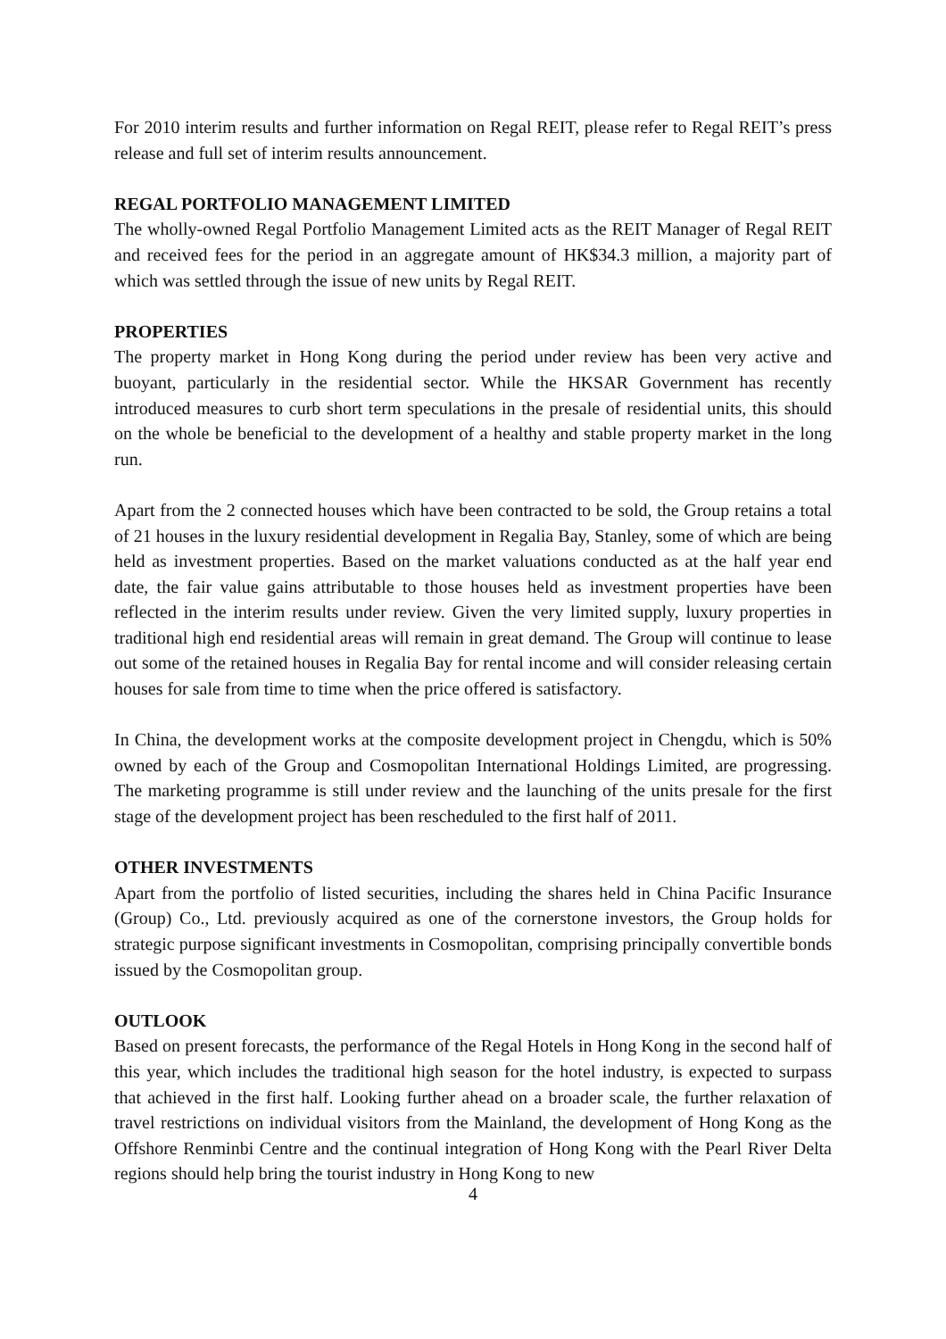For 2010 interim results and further information on Regal REIT, please refer to Regal REIT’s press release and full set of interim results announcement.
REGAL PORTFOLIO MANAGEMENT LIMITED
The wholly-owned Regal Portfolio Management Limited acts as the REIT Manager of Regal REIT and received fees for the period in an aggregate amount of HK$34.3 million, a majority part of which was settled through the issue of new units by Regal REIT.
PROPERTIES
The property market in Hong Kong during the period under review has been very active and buoyant, particularly in the residential sector. While the HKSAR Government has recently introduced measures to curb short term speculations in the presale of residential units, this should on the whole be beneficial to the development of a healthy and stable property market in the long run.
Apart from the 2 connected houses which have been contracted to be sold, the Group retains a total of 21 houses in the luxury residential development in Regalia Bay, Stanley, some of which are being held as investment properties. Based on the market valuations conducted as at the half year end date, the fair value gains attributable to those houses held as investment properties have been reflected in the interim results under review. Given the very limited supply, luxury properties in traditional high end residential areas will remain in great demand. The Group will continue to lease out some of the retained houses in Regalia Bay for rental income and will consider releasing certain houses for sale from time to time when the price offered is satisfactory.
In China, the development works at the composite development project in Chengdu, which is 50% owned by each of the Group and Cosmopolitan International Holdings Limited, are progressing. The marketing programme is still under review and the launching of the units presale for the first stage of the development project has been rescheduled to the first half of 2011.
OTHER INVESTMENTS
Apart from the portfolio of listed securities, including the shares held in China Pacific Insurance (Group) Co., Ltd. previously acquired as one of the cornerstone investors, the Group holds for strategic purpose significant investments in Cosmopolitan, comprising principally convertible bonds issued by the Cosmopolitan group.
OUTLOOK
Based on present forecasts, the performance of the Regal Hotels in Hong Kong in the second half of this year, which includes the traditional high season for the hotel industry, is expected to surpass that achieved in the first half. Looking further ahead on a broader scale, the further relaxation of travel restrictions on individual visitors from the Mainland, the development of Hong Kong as the Offshore Renminbi Centre and the continual integration of Hong Kong with the Pearl River Delta regions should help bring the tourist industry in Hong Kong to new
4